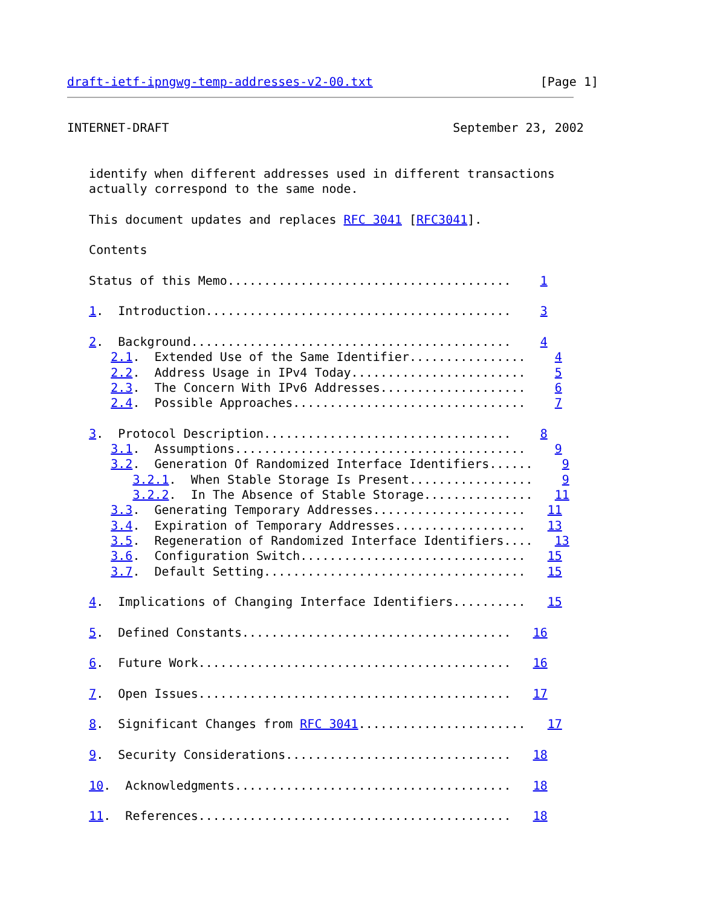draft-ietf-ipngwg-temp-addresses-v2-00.txt                       [Page 1]


INTERNET-DRAFT                                       September 23, 2002


   identify when different addresses used in different transactions
   actually correspond to the same node.

   This document updates and replaces RFC 3041 [RFC3041].

   Contents

   Status of this Memo.......................................    1

   1.  Introduction..........................................    3

   2.  Background............................................    4
      2.1.  Extended Use of the Same Identifier................    4
      2.2.  Address Usage in IPv4 Today........................    5
      2.3.  The Concern With IPv6 Addresses....................    6
      2.4.  Possible Approaches................................    7

   3.  Protocol Description..................................    8
      3.1.  Assumptions........................................    9
      3.2.  Generation Of Randomized Interface Identifiers......    9
         3.2.1.  When Stable Storage Is Present.................    9
         3.2.2.  In The Absence of Stable Storage...............   11
      3.3.  Generating Temporary Addresses.....................   11
      3.4.  Expiration of Temporary Addresses..................   13
      3.5.  Regeneration of Randomized Interface Identifiers....   13
      3.6.  Configuration Switch...............................   15
      3.7.  Default Setting....................................   15

   4.  Implications of Changing Interface Identifiers..........   15

   5.  Defined Constants.....................................   16

   6.  Future Work...........................................   16

   7.  Open Issues...........................................   17

   8.  Significant Changes from RFC 3041.......................   17

   9.  Security Considerations...............................   18

   10.  Acknowledgments......................................   18

   11.  References...........................................   18